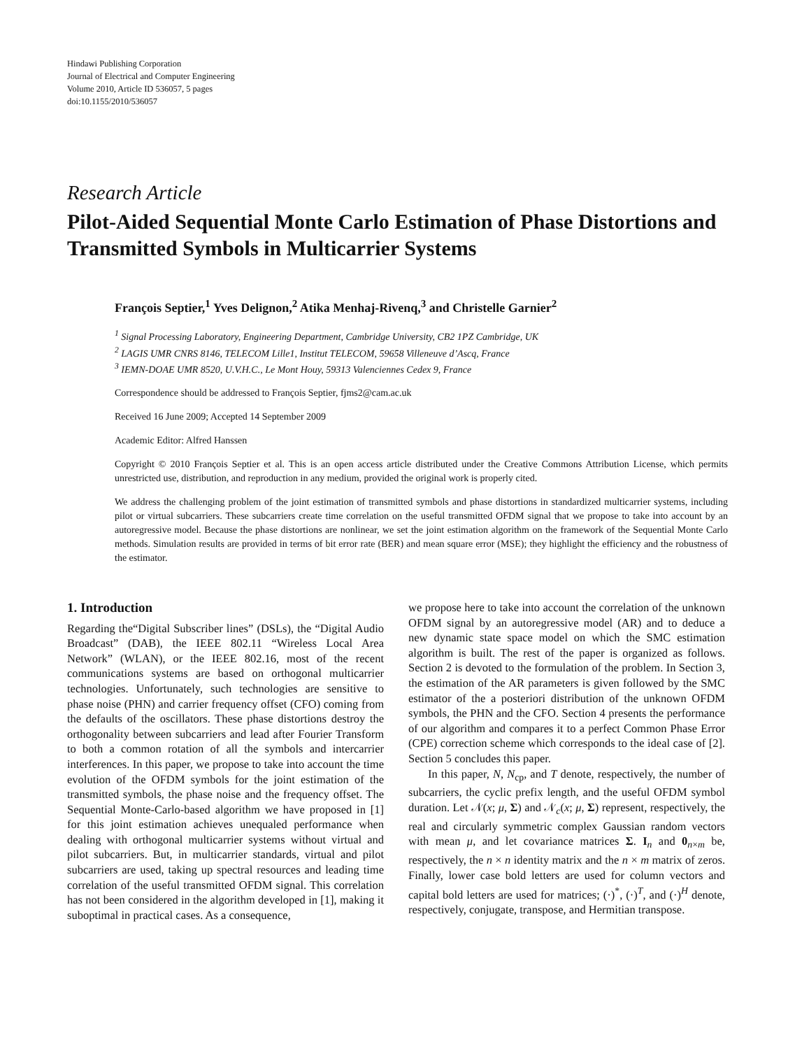Hindawi Publishing Corporation
Journal of Electrical and Computer Engineering
Volume 2010, Article ID 536057, 5 pages
doi:10.1155/2010/536057
Research Article
Pilot-Aided Sequential Monte Carlo Estimation of Phase Distortions and Transmitted Symbols in Multicarrier Systems
François Septier,<sup>1</sup> Yves Delignon,<sup>2</sup> Atika Menhaj-Rivenq,<sup>3</sup> and Christelle Garnier<sup>2</sup>
<sup>1</sup> Signal Processing Laboratory, Engineering Department, Cambridge University, CB2 1PZ Cambridge, UK
<sup>2</sup> LAGIS UMR CNRS 8146, TELECOM Lille1, Institut TELECOM, 59658 Villeneuve d’Ascq, France
<sup>3</sup> IEMN-DOAE UMR 8520, U.V.H.C., Le Mont Houy, 59313 Valenciennes Cedex 9, France
Correspondence should be addressed to François Septier, fjms2@cam.ac.uk
Received 16 June 2009; Accepted 14 September 2009
Academic Editor: Alfred Hanssen
Copyright © 2010 François Septier et al. This is an open access article distributed under the Creative Commons Attribution License, which permits unrestricted use, distribution, and reproduction in any medium, provided the original work is properly cited.
We address the challenging problem of the joint estimation of transmitted symbols and phase distortions in standardized multicarrier systems, including pilot or virtual subcarriers. These subcarriers create time correlation on the useful transmitted OFDM signal that we propose to take into account by an autoregressive model. Because the phase distortions are nonlinear, we set the joint estimation algorithm on the framework of the Sequential Monte Carlo methods. Simulation results are provided in terms of bit error rate (BER) and mean square error (MSE); they highlight the efficiency and the robustness of the estimator.
1. Introduction
Regarding the“Digital Subscriber lines” (DSLs), the “Digital Audio Broadcast” (DAB), the IEEE 802.11 “Wireless Local Area Network” (WLAN), or the IEEE 802.16, most of the recent communications systems are based on orthogonal multicarrier technologies. Unfortunately, such technologies are sensitive to phase noise (PHN) and carrier frequency offset (CFO) coming from the defaults of the oscillators. These phase distortions destroy the orthogonality between subcarriers and lead after Fourier Transform to both a common rotation of all the symbols and intercarrier interferences. In this paper, we propose to take into account the time evolution of the OFDM symbols for the joint estimation of the transmitted symbols, the phase noise and the frequency offset. The Sequential Monte-Carlo-based algorithm we have proposed in [1] for this joint estimation achieves unequaled performance when dealing with orthogonal multicarrier systems without virtual and pilot subcarriers. But, in multicarrier standards, virtual and pilot subcarriers are used, taking up spectral resources and leading time correlation of the useful transmitted OFDM signal. This correlation has not been considered in the algorithm developed in [1], making it suboptimal in practical cases. As a consequence,
we propose here to take into account the correlation of the unknown OFDM signal by an autoregressive model (AR) and to deduce a new dynamic state space model on which the SMC estimation algorithm is built. The rest of the paper is organized as follows. Section 2 is devoted to the formulation of the problem. In Section 3, the estimation of the AR parameters is given followed by the SMC estimator of the a posteriori distribution of the unknown OFDM symbols, the PHN and the CFO. Section 4 presents the performance of our algorithm and compares it to a perfect Common Phase Error (CPE) correction scheme which corresponds to the ideal case of [2]. Section 5 concludes this paper.
In this paper, N, N<sub>cp</sub>, and T denote, respectively, the number of subcarriers, the cyclic prefix length, and the useful OFDM symbol duration. Let 𝒩(x; μ, Σ) and 𝒩<sub>c</sub>(x; μ, Σ) represent, respectively, the real and circularly symmetric complex Gaussian random vectors with mean μ, and let covariance matrices Σ. I<sub>n</sub> and 0<sub>n×m</sub> be, respectively, the n × n identity matrix and the n × m matrix of zeros. Finally, lower case bold letters are used for column vectors and capital bold letters are used for matrices; (·)<sup>*</sup>, (·)<sup>T</sup>, and (·)<sup>H</sup> denote, respectively, conjugate, transpose, and Hermitian transpose.